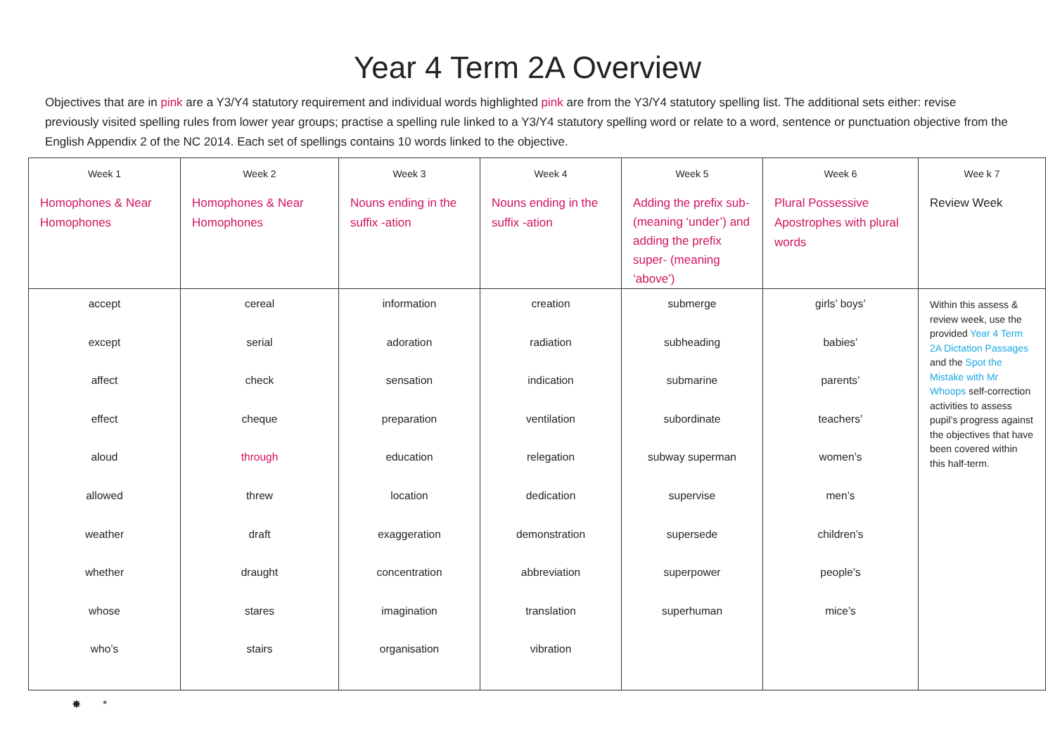Year 4 Term 2A Overview
Objectives that are in pink are a Y3/Y4 statutory requirement and individual words highlighted pink are from the Y3/Y4 statutory spelling list. The additional sets either: revise previously visited spelling rules from lower year groups; practise a spelling rule linked to a Y3/Y4 statutory spelling word or relate to a word, sentence or punctuation objective from the English Appendix 2 of the NC 2014. Each set of spellings contains 10 words linked to the objective.
| Week 1 Homophones & Near Homophones | Week 2 Homophones & Near Homophones | Week 3 Nouns ending in the suffix -ation | Week 4 Nouns ending in the suffix -ation | Week 5 Adding the prefix sub- (meaning ‘under’) and adding the prefix super- (meaning ‘above’) | Week 6 Plural Possessive Apostrophes with plural words | Wee k 7 Review Week |
| --- | --- | --- | --- | --- | --- | --- |
| accept except affect effect aloud allowed weather whether whose who’s | cereal serial check cheque through threw draft draught stares stairs | information adoration sensation preparation education location exaggeration concentration imagination organisation | creation radiation indication ventilation relegation dedication demonstration abbreviation translation vibration | submerge subheading submarine subordinate subway superman supervise supersede superpower superhuman | girls’ boys’ babies’ parents’ teachers’ women’s men’s children’s people’s mice’s | Within this assess & review week, use the provided Year 4 Term 2A Dictation Passages and the Spot the Mistake with Mr Whoops self-correction activities to assess pupil’s progress against the objectives that have been covered within this half-term. |
✸ *